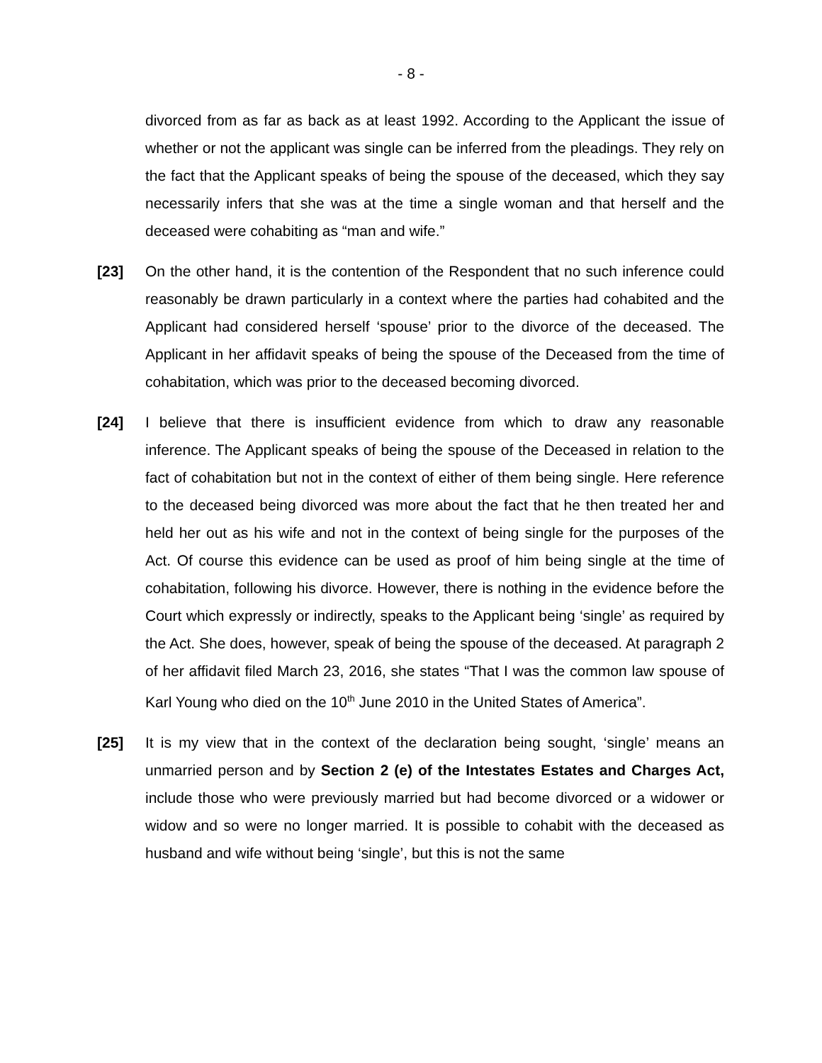- 8 -
divorced from as far as back as at least 1992. According to the Applicant the issue of whether or not the applicant was single can be inferred from the pleadings. They rely on the fact that the Applicant speaks of being the spouse of the deceased, which they say necessarily infers that she was at the time a single woman and that herself and the deceased were cohabiting as “man and wife.”
[23] On the other hand, it is the contention of the Respondent that no such inference could reasonably be drawn particularly in a context where the parties had cohabited and the Applicant had considered herself ‘spouse’ prior to the divorce of the deceased. The Applicant in her affidavit speaks of being the spouse of the Deceased from the time of cohabitation, which was prior to the deceased becoming divorced.
[24] I believe that there is insufficient evidence from which to draw any reasonable inference. The Applicant speaks of being the spouse of the Deceased in relation to the fact of cohabitation but not in the context of either of them being single. Here reference to the deceased being divorced was more about the fact that he then treated her and held her out as his wife and not in the context of being single for the purposes of the Act. Of course this evidence can be used as proof of him being single at the time of cohabitation, following his divorce. However, there is nothing in the evidence before the Court which expressly or indirectly, speaks to the Applicant being ‘single’ as required by the Act. She does, however, speak of being the spouse of the deceased. At paragraph 2 of her affidavit filed March 23, 2016, she states “That I was the common law spouse of Karl Young who died on the 10<sup>th</sup> June 2010 in the United States of America”.
[25] It is my view that in the context of the declaration being sought, ‘single’ means an unmarried person and by Section 2 (e) of the Intestates Estates and Charges Act, include those who were previously married but had become divorced or a widower or widow and so were no longer married. It is possible to cohabit with the deceased as husband and wife without being ‘single’, but this is not the same